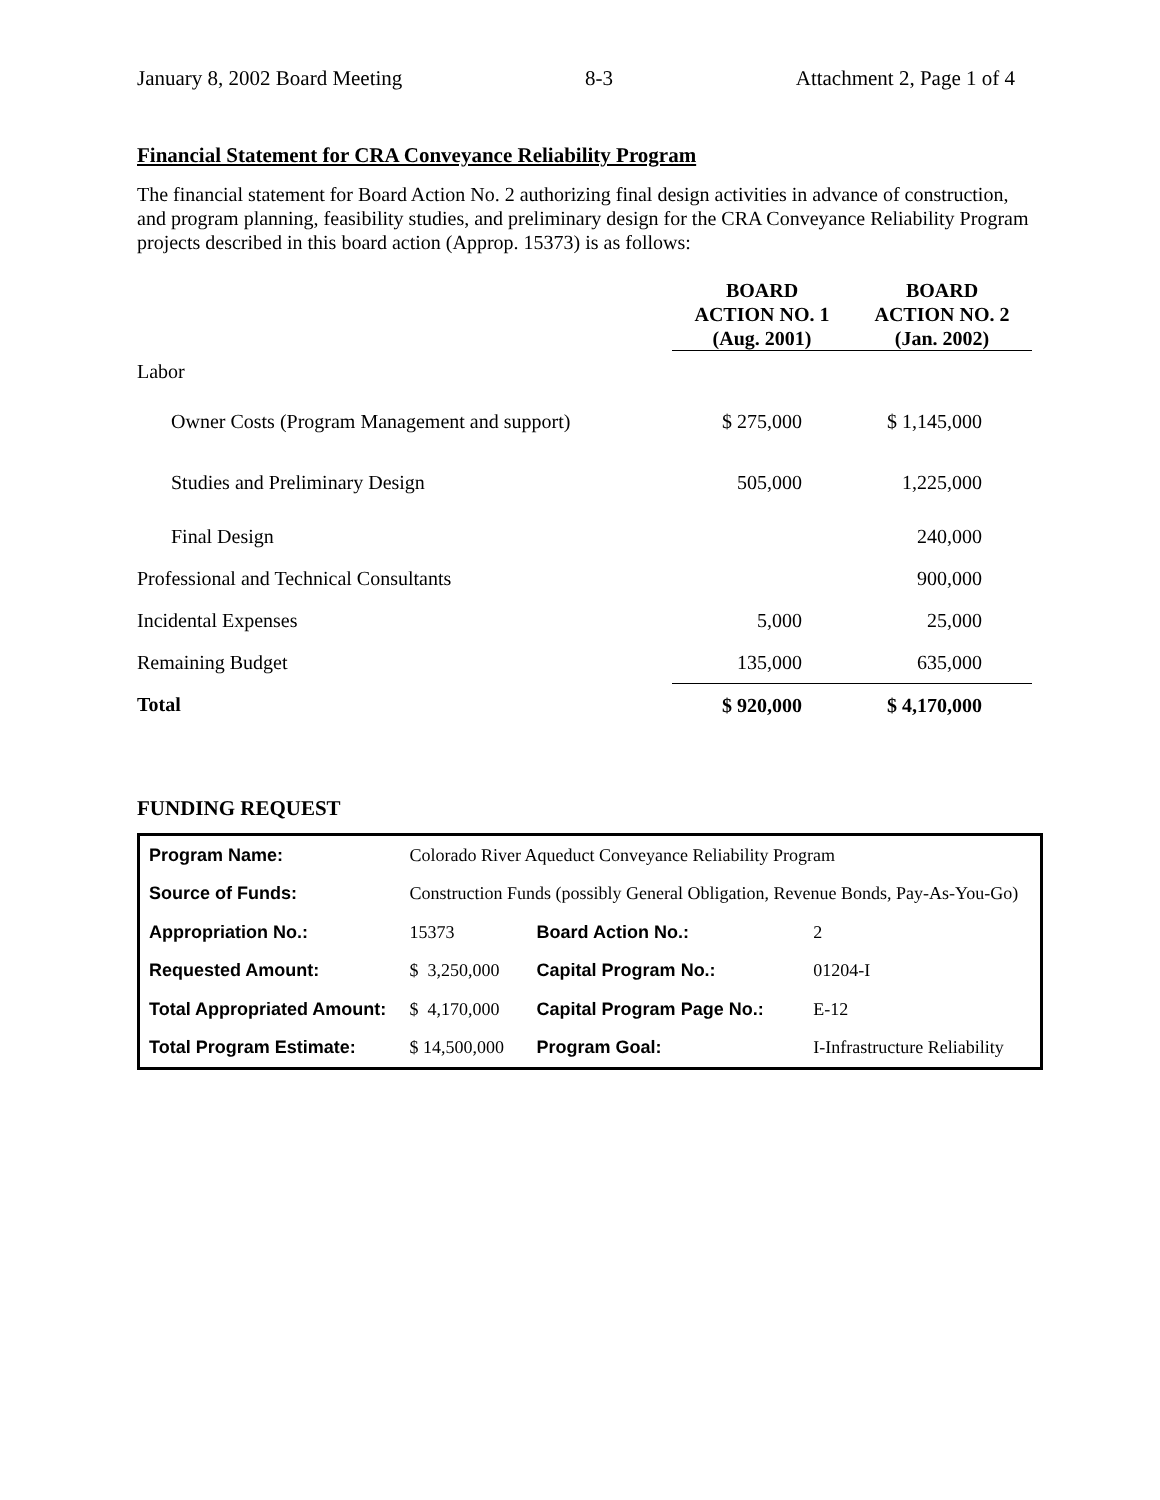January 8, 2002 Board Meeting 8-3 Attachment 2, Page 1 of 4
Financial Statement for CRA Conveyance Reliability Program
The financial statement for Board Action No. 2 authorizing final design activities in advance of construction, and program planning, feasibility studies, and preliminary design for the CRA Conveyance Reliability Program projects described in this board action (Approp. 15373) is as follows:
| | BOARD ACTION NO. 1 (Aug. 2001) | BOARD ACTION NO. 2 (Jan. 2002) |
| --- | --- | --- |
| Labor | | |
| Owner Costs (Program Management and support) | $ 275,000 | $ 1,145,000 |
| Studies and Preliminary Design | 505,000 | 1,225,000 |
| Final Design | | 240,000 |
| Professional and Technical Consultants | | 900,000 |
| Incidental Expenses | 5,000 | 25,000 |
| Remaining Budget | 135,000 | 635,000 |
| Total | $ 920,000 | $ 4,170,000 |
FUNDING REQUEST
| Program Name: | Colorado River Aqueduct Conveyance Reliability Program | | | |
| Source of Funds: | Construction Funds (possibly General Obligation, Revenue Bonds, Pay-As-You-Go) | | | |
| Appropriation No.: | | 15373 | Board Action No.: | 2 |
| Requested Amount: | | $ 3,250,000 | Capital Program No.: | 01204-I |
| Total Appropriated Amount: | | $ 4,170,000 | Capital Program Page No.: | E-12 |
| Total Program Estimate: | | $ 14,500,000 | Program Goal: | I-Infrastructure Reliability |